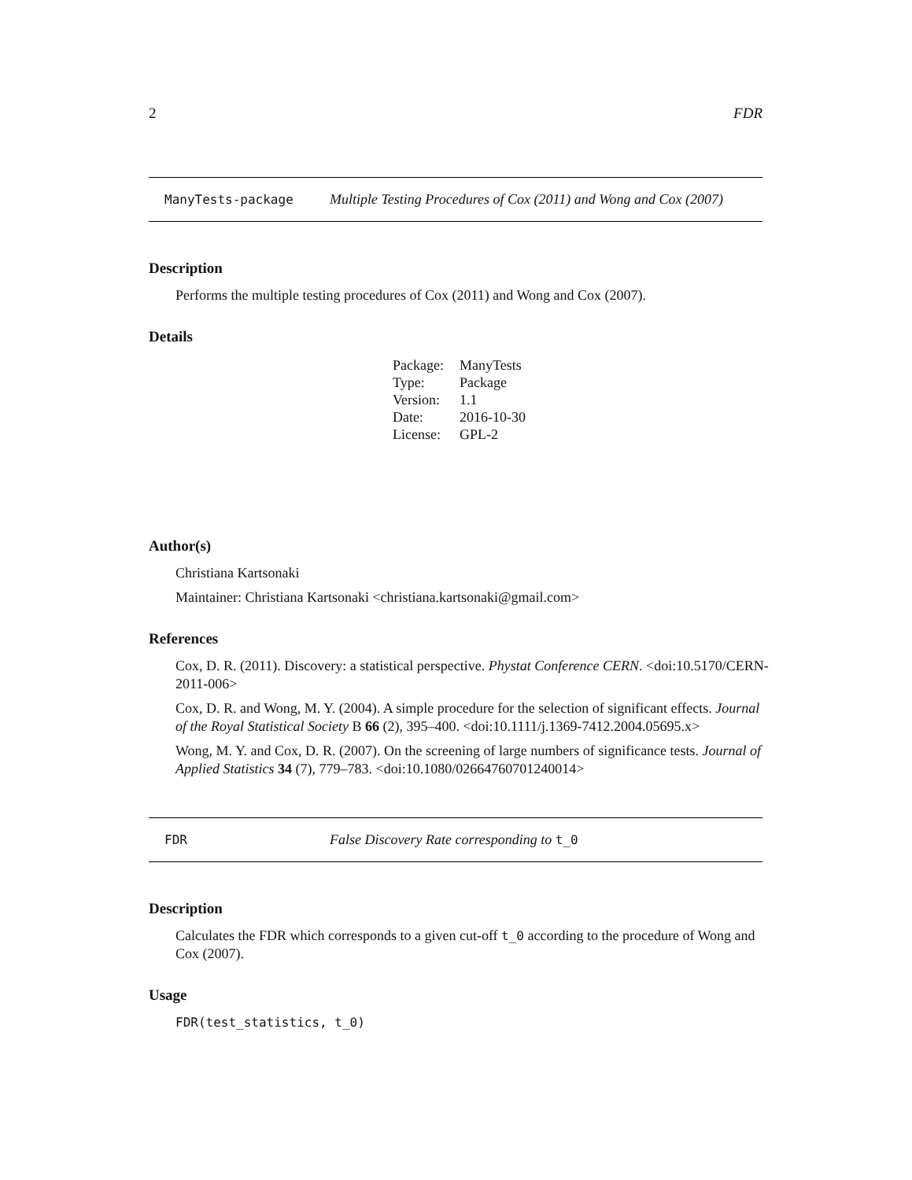2 FDR
ManyTests-package Multiple Testing Procedures of Cox (2011) and Wong and Cox (2007)
Description
Performs the multiple testing procedures of Cox (2011) and Wong and Cox (2007).
Details
| Package: | ManyTests |
| Type: | Package |
| Version: | 1.1 |
| Date: | 2016-10-30 |
| License: | GPL-2 |
Author(s)
Christiana Kartsonaki
Maintainer: Christiana Kartsonaki <christiana.kartsonaki@gmail.com>
References
Cox, D. R. (2011). Discovery: a statistical perspective. Phystat Conference CERN. <doi:10.5170/CERN-2011-006>
Cox, D. R. and Wong, M. Y. (2004). A simple procedure for the selection of significant effects. Journal of the Royal Statistical Society B 66 (2), 395–400. <doi:10.1111/j.1369-7412.2004.05695.x>
Wong, M. Y. and Cox, D. R. (2007). On the screening of large numbers of significance tests. Journal of Applied Statistics 34 (7), 779–783. <doi:10.1080/02664760701240014>
FDR False Discovery Rate corresponding to t_0
Description
Calculates the FDR which corresponds to a given cut-off t_0 according to the procedure of Wong and Cox (2007).
Usage
FDR(test_statistics, t_0)